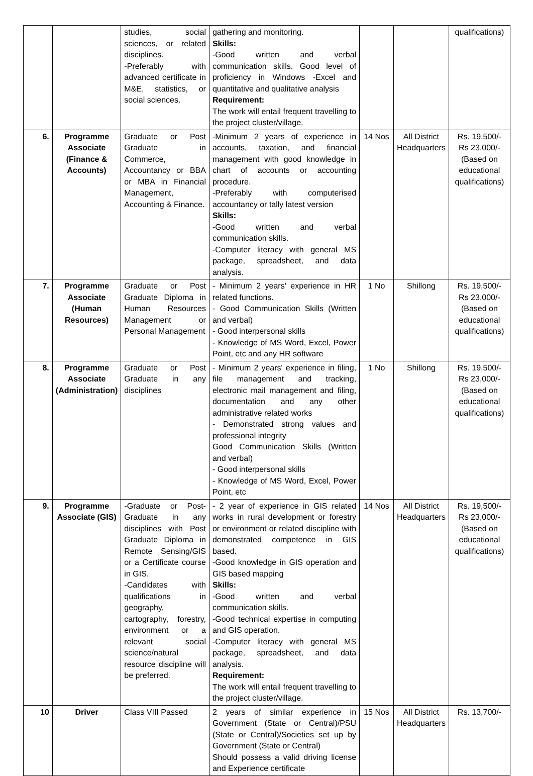| | | studies, social sciences, or related disciplines. -Preferably with advanced certificate in M&E, statistics, or social sciences. | gathering and monitoring. Skills: -Good written and verbal communication skills. Good level of proficiency in Windows -Excel and quantitative and qualitative analysis Requirement: The work will entail frequent travelling to the project cluster/village. | | | qualifications) |
| 6. | Programme Associate (Finance & Accounts) | Graduate or Post Graduate in Commerce, Accountancy or BBA or MBA in Financial Management, Accounting & Finance. | -Minimum 2 years of experience in accounts, taxation, and financial management with good knowledge in chart of accounts or accounting procedure. -Preferably with computerised accountancy or tally latest version Skills: -Good written and verbal communication skills. -Computer literacy with general MS package, spreadsheet, and data analysis. | 14 Nos | All District Headquarters | Rs. 19,500/- Rs 23,000/- (Based on educational qualifications) |
| 7. | Programme Associate (Human Resources) | Graduate or Post Graduate Diploma in Human Resources Management or Personal Management | - Minimum 2 years' experience in HR related functions. - Good Communication Skills (Written and verbal) - Good interpersonal skills - Knowledge of MS Word, Excel, Power Point, etc and any HR software | 1 No | Shillong | Rs. 19,500/- Rs 23,000/- (Based on educational qualifications) |
| 8. | Programme Associate (Administration) | Graduate or Post Graduate in any disciplines | - Minimum 2 years' experience in filing, file management and tracking, electronic mail management and filing, documentation and any other administrative related works - Demonstrated strong values and professional integrity Good Communication Skills (Written and verbal) - Good interpersonal skills - Knowledge of MS Word, Excel, Power Point, etc | 1 No | Shillong | Rs. 19,500/- Rs 23,000/- (Based on educational qualifications) |
| 9. | Programme Associate (GIS) | -Graduate or Post-Graduate in any disciplines with Post Graduate Diploma in Remote Sensing/GIS or a Certificate course in GIS. -Candidates with qualifications in geography, cartography, forestry, environment or a relevant social science/natural resource discipline will be preferred. | - 2 year of experience in GIS related works in rural development or forestry or environment or related discipline with demonstrated competence in GIS based. -Good knowledge in GIS operation and GIS based mapping Skills: -Good written and verbal communication skills. -Good technical expertise in computing and GIS operation. -Computer literacy with general MS package, spreadsheet, and data analysis. Requirement: The work will entail frequent travelling to the project cluster/village. | 14 Nos | All District Headquarters | Rs. 19,500/- Rs 23,000/- (Based on educational qualifications) |
| 10 | Driver | Class VIII Passed | 2 years of similar experience in Government (State or Central)/PSU (State or Central)/Societies set up by Government (State or Central) Should possess a valid driving license and Experience certificate | 15 Nos | All District Headquarters | Rs. 13,700/- |